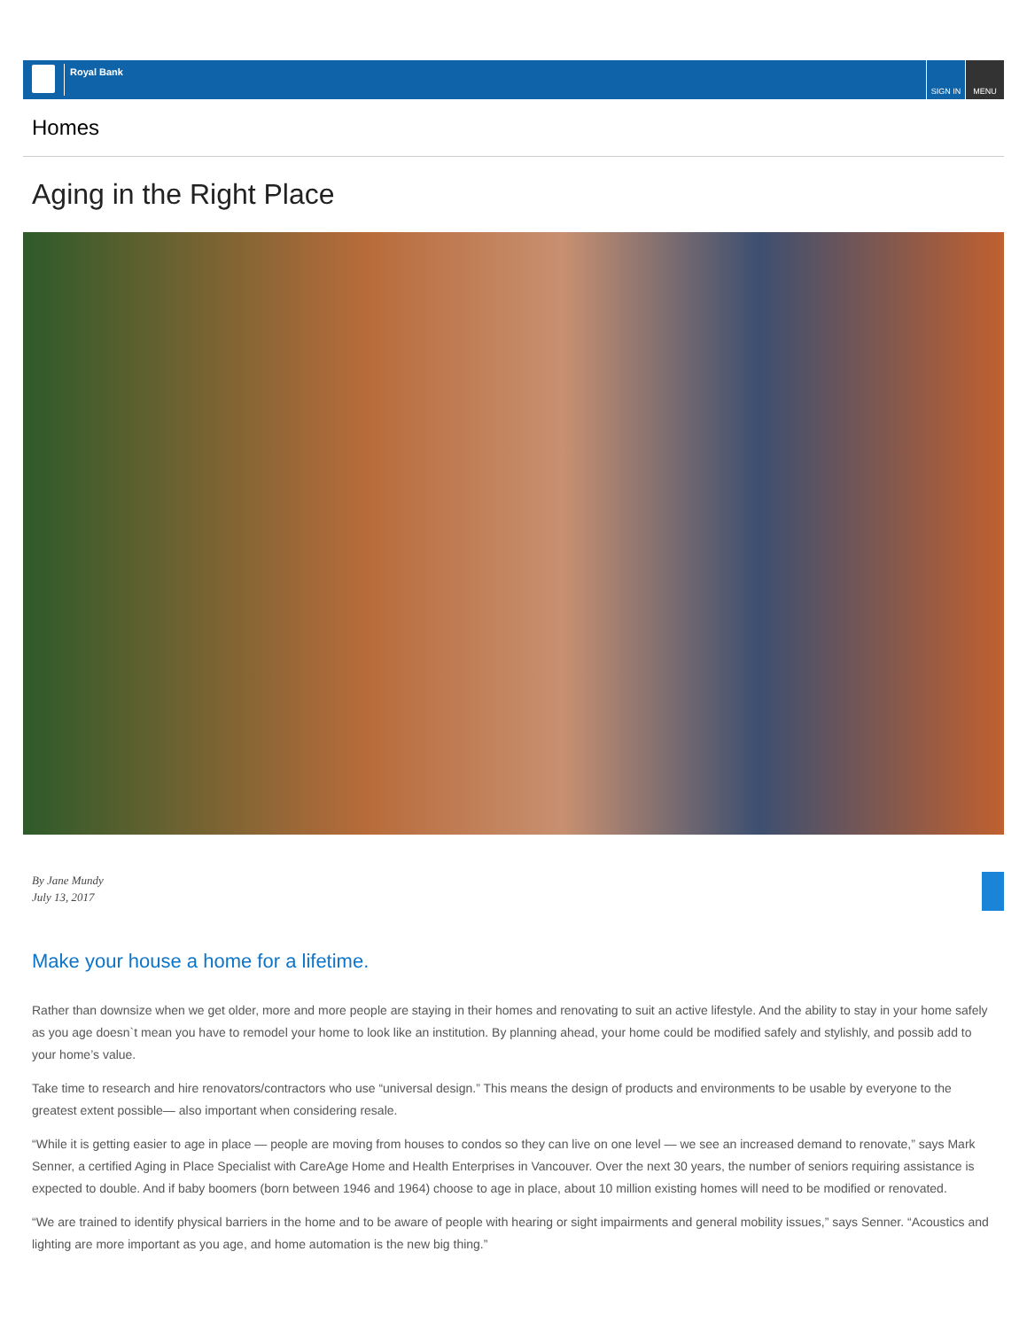Royal Bank
SIGN IN MENU
Homes
Aging in the Right Place
By Jane Mundy
July 13, 2017
Make your house a home for a lifetime.
Rather than downsize when we get older, more and more people are staying in their homes and renovating to suit an active lifestyle. And the ability to stay in your home safely as you age doesn`t mean you have to remodel your home to look like an institution. By planning ahead, your home could be modified safely and stylishly, and possib add to your home’s value.
Take time to research and hire renovators/contractors who use “universal design.” This means the design of products and environments to be usable by everyone to the greatest extent possible— also important when considering resale.
“While it is getting easier to age in place — people are moving from houses to condos so they can live on one level — we see an increased demand to renovate,” says Mark Senner, a certified Aging in Place Specialist with CareAge Home and Health Enterprises in Vancouver. Over the next 30 years, the number of seniors requiring assistance is expected to double. And if baby boomers (born between 1946 and 1964) choose to age in place, about 10 million existing homes will need to be modified or renovated.
“We are trained to identify physical barriers in the home and to be aware of people with hearing or sight impairments and general mobility issues,” says Senner. “Acoustics and lighting are more important as you age, and home automation is the new big thing.”